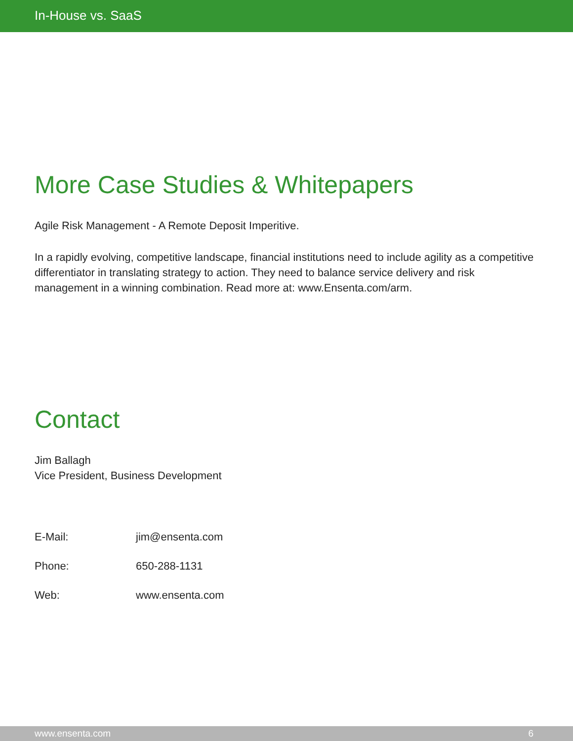In-House vs. SaaS
More Case Studies & Whitepapers
Agile Risk Management - A Remote Deposit Imperitive.
In a rapidly evolving, competitive landscape, financial institutions need to include agility as a competitive differentiator in translating strategy to action. They need to balance service delivery and risk management in a winning combination. Read more at: www.Ensenta.com/arm.
Contact
Jim Ballagh
Vice President, Business Development
| E-Mail: | jim@ensenta.com |
| Phone: | 650-288-1131 |
| Web: | www.ensenta.com |
www.ensenta.com 6